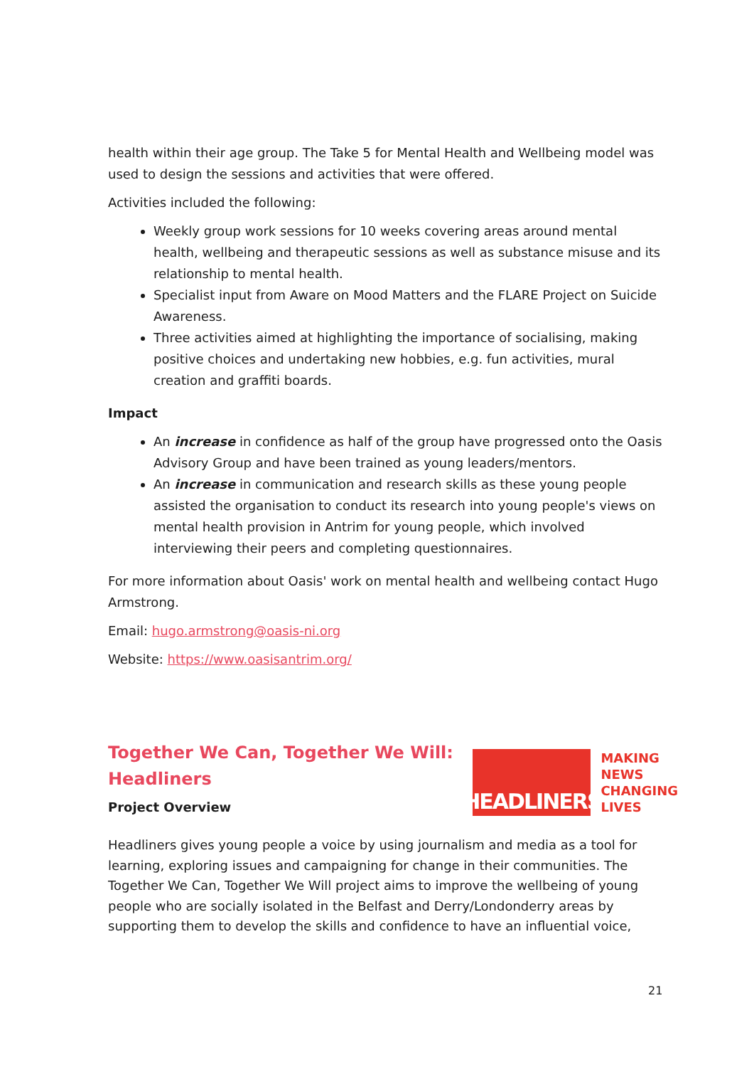health within their age group. The Take 5 for Mental Health and Wellbeing model was used to design the sessions and activities that were offered.
Activities included the following:
Weekly group work sessions for 10 weeks covering areas around mental health, wellbeing and therapeutic sessions as well as substance misuse and its relationship to mental health.
Specialist input from Aware on Mood Matters and the FLARE Project on Suicide Awareness.
Three activities aimed at highlighting the importance of socialising, making positive choices and undertaking new hobbies, e.g. fun activities, mural creation and graffiti boards.
Impact
An increase in confidence as half of the group have progressed onto the Oasis Advisory Group and have been trained as young leaders/mentors.
An increase in communication and research skills as these young people assisted the organisation to conduct its research into young people's views on mental health provision in Antrim for young people, which involved interviewing their peers and completing questionnaires.
For more information about Oasis' work on mental health and wellbeing contact Hugo Armstrong.
Email: hugo.armstrong@oasis-ni.org
Website: https://www.oasisantrim.org/
Together We Can, Together We Will:
Headliners
Project Overview
HEADLINERS
MAKING
NEWS
CHANGING
LIVES
Headliners gives young people a voice by using journalism and media as a tool for learning, exploring issues and campaigning for change in their communities. The Together We Can, Together We Will project aims to improve the wellbeing of young people who are socially isolated in the Belfast and Derry/Londonderry areas by supporting them to develop the skills and confidence to have an influential voice,
21